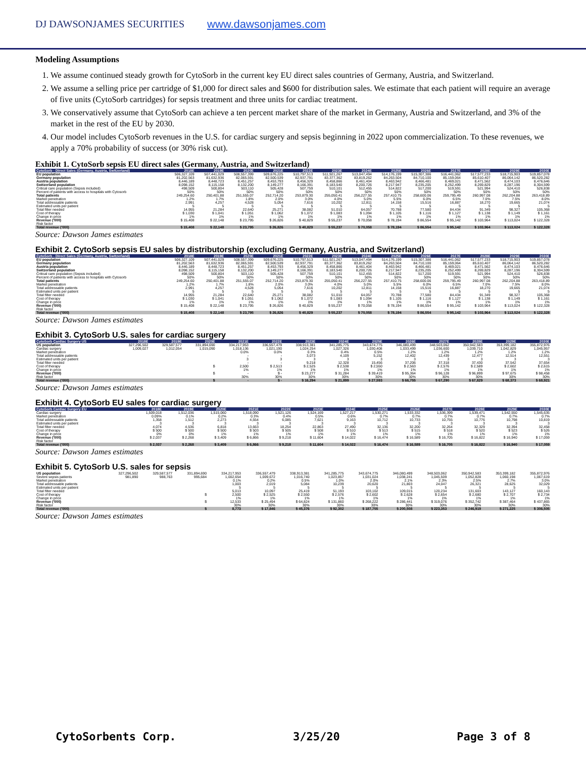DJ DAWSONJAMES SECURITIES www.dawsonjames.com
Modeling Assumptions
1. We assume continued steady growth for CytoSorb in the current key EU direct sales countries of Germany, Austria, and Switzerland.
2. We assume a selling price per cartridge of $1,000 for direct sales and $600 for distribution sales. We estimate that each patient will require an average of five units (CytoSorb cartridges) for sepsis treatment and three units for cardiac treatment.
3. We conservatively assume that CytoSorb can achieve a ten percent market share of the market in Germany, Austria and Switzerland, and 3% of the market in the rest of the EU by 2030.
4. Our model includes CytoSorb revenues in the U.S. for cardiac surgery and sepsis beginning in 2022 upon commercialization. To these revenues, we apply a 70% probability of success (or 30% risk cut).
Exhibit 1. CytoSorb sepsis EU direct sales (Germany, Austria, and Switzerland)
| CytoSorb - Direct Sales (Germany, Austria, Switzerland) | 2018E | 2019E | 2020E | 2021E | 2022E | 2023E | 2024E | 2025E | 2026E | 2027E | 2028E | 2029E | 2030E |
| --- | --- | --- | --- | --- | --- | --- | --- | --- | --- | --- | --- | --- | --- |
| EU population | 506,327,109 | 507,441,029 | 508,557,399 | 509,676,225 | 510,797,513 | 511,921,267 | 513,047,494 | 514,176,199 | 515,307,386 | 516,441,062 | 517,577,233 | 518,715,903 | 519,857,078 |
| Germany population | 81,202,563 | 81,632,936 | 82,065,591 | 82,500,539 | 82,937,791 | 83,377,362 | 83,819,262 | 84,263,504 | 84,710,100 | 85,159,064 | 85,610,407 | 86,064,142 | 86,520,282 |
| Austria population | 8,446,189 | 8,448,723 | 8,451,257 | 8,453,793 | 8,456,329 | 8,458,866 | 8,461,404 | 8,463,942 | 8,466,481 | 8,469,021 | 8,471,562 | 8,474,103 | 8,476,646 |
| Switzerland population | 8,098,152 | 8,115,158 | 8,132,200 | 8,149,277 | 8,166,391 | 8,183,540 | 8,200,726 | 8,217,947 | 8,235,205 | 8,252,499 | 8,269,829 | 8,287,196 | 8,304,599 |
| Critical care population (Sepsis included) | 498,509 | 500,804 | 503,110 | 505,428 | 507,759 | 510,101 | 512,455 | 514,822 | 517,200 | 519,591 | 521,994 | 524,410 | 526,838 |
| Percent of patients with access to hospitals with Cytosorb | 50% | 50% | 50% | 50% | 50% | 50% | 50% | 50% | 50% | 50% | 50% | 50% | 50% |
| Total patients | 249,254.60 | 250,401.88 | 251,555.07 | 252,714.20 | 253,879.30 | 255,050.41 | 256,227.55 | 257,410.75 | 258,600.06 | 259,795.49 | 260,997.08 | 262,204.88 | 263,418.89 |
| Market penetration | 1.2% | 1.7% | 1.8% | 2.0% | 3.0% | 4.0% | 5.0% | 5.5% | 6.0% | 6.5% | 7.0% | 7.5% | 8.0% |
| Total addressable patients | 2,991 | 4,257 | 4,528 | 5,054 | 7,616 | 10,202 | 12,811 | 14,158 | 15,516 | 16,887 | 18,270 | 19,665 | 21,074 |
| Estimated units per patient | 5 | 5 | 5 | 5 | 5 | 5 | 5 | 5 | 5 | 5 | 5 | 5 | 5 |
| Total filter needed | 14,955 | 21,284 | 22,640 | 25,271 | 38,082 | 51,010 | 64,057 | 70,788 | 77,580 | 84,434 | 91,349 | 98,327 | 105,368 |
| Cost of therapy | $ 1,030 | $ 1,041 | $ 1,051 | $ 1,062 | $ 1,072 | $ 1,083 | $ 1,094 | $ 1,105 | $ 1,116 | $ 1,127 | $ 1,138 | $ 1,149 | $ 1,161 |
| Change in price | 1% | 1% | 1% | 1% | 1% | 1% | 1% | 1% | 1% | 1% | 1% | 1% | 1% |
| Revenue ('000) | $ 15,408 | $ 22,148 | $ 23,795 | $ 26,826 | $ 40,829 | $ 55,237 | $ 70,058 | $ 78,194 | $ 86,554 | $ 95,142 | $ 103,964 | $ 113,024 | $ 122,328 |
| Risk factor | | | | | | | | | | | | | |
| Total revenue ('000) | $ 15,408 | $ 22,148 | $ 23,795 | $ 26,826 | $ 40,829 | $ 55,237 | $ 70,058 | $ 78,194 | $ 86,554 | $ 95,142 | $ 103,964 | $ 113,024 | $ 122,328 |
Source: Dawson James estimates
Exhibit 2. CytoSorb sepsis EU sales by distributorship (excluding Germany, Austria, and Switzerland)
| CytoSorb - Direct Sales (Germany, Austria, Switzerland) | 2018E | 2019E | 2020E | 2021E | 2022E | 2023E | 2024E | 2025E | 2026E | 2027E | 2028E | 2029E | 2030E |
| --- | --- | --- | --- | --- | --- | --- | --- | --- | --- | --- | --- | --- | --- |
| EU population | 506,327,109 | 507,441,029 | 508,557,399 | 509,676,225 | 510,797,513 | 511,921,267 | 513,047,494 | 514,176,199 | 515,307,386 | 516,441,062 | 517,577,233 | 518,715,903 | 519,857,078 |
| Germany population | 81,202,563 | 81,632,936 | 82,065,591 | 82,500,539 | 82,937,791 | 83,377,362 | 83,819,262 | 84,263,504 | 84,710,100 | 85,159,064 | 85,610,407 | 86,064,142 | 86,520,282 |
| Austria population | 8,446,189 | 8,448,723 | 8,451,257 | 8,453,793 | 8,456,329 | 8,458,866 | 8,461,404 | 8,463,942 | 8,466,481 | 8,469,021 | 8,471,562 | 8,474,103 | 8,476,646 |
| Switzerland population | 8,098,152 | 8,115,158 | 8,132,200 | 8,149,277 | 8,166,391 | 8,183,540 | 8,200,726 | 8,217,947 | 8,235,205 | 8,252,499 | 8,269,829 | 8,287,196 | 8,304,599 |
| Critical care population (Sepsis included) | 498,509 | 500,804 | 503,110 | 505,428 | 507,759 | 510,101 | 512,455 | 514,822 | 517,200 | 519,591 | 521,994 | 524,410 | 526,838 |
| Percent of patients with access to hospitals with Cytosorb | 50% | 50% | 50% | 50% | 50% | 50% | 50% | 50% | 50% | 50% | 50% | 50% | 50% |
| Total patients | 249,254.60 | 250,401.88 | 251,555.07 | 252,714.20 | 253,879.30 | 255,050.41 | 256,227.55 | 257,410.75 | 258,600.06 | 259,795.49 | 260,997.08 | 262,204.88 | 263,418.89 |
| Market penetration | 1.2% | 1.7% | 1.8% | 2.0% | 3.0% | 4.0% | 5.0% | 5.5% | 6.0% | 6.5% | 7.0% | 7.5% | 8.0% |
| Total addressable patients | 2,991 | 4,257 | 4,528 | 5,054 | 7,616 | 10,202 | 12,811 | 14,158 | 15,516 | 16,887 | 18,270 | 19,665 | 21,074 |
| Estimated units per patient | 5 | 5 | 5 | 5 | 5 | 5 | 5 | 5 | 5 | 5 | 5 | 5 | 5 |
| Total filter needed | 14,955 | 21,284 | 22,640 | 25,271 | 38,082 | 51,010 | 64,057 | 70,788 | 77,580 | 84,434 | 91,349 | 98,327 | 105,368 |
| Cost of therapy | $ 1,030 | $ 1,041 | $ 1,051 | $ 1,062 | $ 1,072 | $ 1,083 | $ 1,094 | $ 1,105 | $ 1,116 | $ 1,127 | $ 1,138 | $ 1,149 | $ 1,161 |
| Change in price | 1% | 1% | 1% | 1% | 1% | 1% | 1% | 1% | 1% | 1% | 1% | 1% | 1% |
| Revenue ('000) | $ 15,408 | $ 22,148 | $ 23,795 | $ 26,826 | $ 40,829 | $ 55,237 | $ 70,058 | $ 78,194 | $ 86,554 | $ 95,142 | $ 103,964 | $ 113,024 | $ 122,328 |
| Risk factor | | | | | | | | | | | | | |
| Total revenue ('000) | $ 15,408 | $ 22,148 | $ 23,795 | $ 26,826 | $ 40,829 | $ 55,237 | $ 70,058 | $ 78,194 | $ 86,554 | $ 95,142 | $ 103,964 | $ 113,024 | $ 122,328 |
Source: Dawson James estimates
Exhibit 3. CytoSorb U.S. sales for cardiac surgery
| CytoSorb Cardiac Surgery US | 2018E | 2019E | 2020E | 2021E | 2022E | 2023E | 2024E | 2025E | 2026E | 2027E | 2028E | 2029E | 2030E |
| --- | --- | --- | --- | --- | --- | --- | --- | --- | --- | --- | --- | --- | --- |
| US population | 327,296,502 | 329,587,577 | 331,894,690 | 334,217,953 | 336,557,479 | 338,913,381 | 341,285,775 | 343,674,775 | 346,080,499 | 348,503,062 | 350,942,583 | 353,399,182 | 355,872,976 |
| Cardiac surgery | 1,009,027 | 1,012,054 | 1,015,090 | 1,018,136 | 1,021,190 | 1,024,254 | 1,027,326 | 1,030,408 | 1,033,499 | 1,036,600 | 1,039,710 | 1,042,829 | 1,045,957 |
| Market penetration | | | | 0.0% | 0.0% | 0.3% | 0.4% | 0.5% | 1.2% | 1.2% | 1.2% | 1.2% | 1.2% |
| Total addressable patients | | | | - | - | 3,073 | 4,109 | 5,152 | 12,402 | 12,439 | 12,477 | 12,514 | 12,551 |
| Estimated units per patient | | | | 3 | 3 | 3 | 3 | 3 | 3 | 3 | 3 | 3 | 3 |
| Total filter needed | | | | - | - | 9,218 | 12,328 | 15,456 | 37,206 | 37,318 | 37,430 | 37,542 | 37,654 |
| Cost of therapy | | | $ | 2,500 | $ 2,513 | $ 2,525 | $ 2,538 | $ 2,550 | $ 2,563 | $ 2,576 | $ 2,589 | $ 2,602 | $ 2,615 |
| Change in price | | | | 1% | 1% | 1% | 1% | 1% | 1% | 1% | 1% | 1% | 1% |
| Revenue ('000) | | | $ | - | $ - | $ 23,277 | $ 31,284 | $ 39,419 | $ 95,364 | $ 96,128 | $ 96,899 | $ 97,675 | $ 98,458 |
| Risk factor | | | | 30% | 30% | 30% | 30% | 30% | 30% | 30% | 30% | 30% | 30% |
| Total revenue ('000) | | | $ | - | $ - | $ 16,294 | $ 21,899 | $ 27,593 | $ 66,755 | $ 67,290 | $ 67,829 | $ 68,373 | $ 68,921 |
Source: Dawson James estimates
Exhibit 4. CytoSorb EU sales for cardiac surgery
| CytoSorb Cardiac Surgery EU | 2018E | 2019E | 2020E | 2021E | 2022E | 2023E | 2024E | 2025E | 2026E | 2027E | 2028E | 2029E | 2030E |
| --- | --- | --- | --- | --- | --- | --- | --- | --- | --- | --- | --- | --- | --- |
| Cardiac surgery | 1,509,018 | 1,512,036 | 1,515,060 | 1,518,090 | 1,521,126 | 1,524,169 | 1,527,217 | 1,530,271 | 1,533,332 | 1,536,399 | 1,539,471 | 1,542,550 | 1,545,635 |
| Market penetration | 0.09% | 0.1% | 0.2% | 0.3% | 0.4% | 0.5% | 0.6% | 0.7% | 0.7% | 0.7% | 0.7% | 0.7% | 0.7% |
| Total addressable patients | 1,358 | 1,512 | 2,273 | 4,554 | 6,085 | 7,621 | 9,163 | 10,712 | 10,733 | 10,755 | 10,776 | 10,798 | 10,819 |
| Estimated units per patient | 3 | 3 | 3 | 3 | 3 | 3 | 3 | 3 | 3 | 3 | 3 | 3 | 3 |
| Total filter needed | 4,074 | 4,536 | 6,818 | 13,663 | 18,254 | 22,863 | 27,490 | 32,136 | 32,200 | 32,264 | 32,329 | 32,394 | 32,458 |
| Cost of therapy | $ 500 | $ 500 | $ 500 | $ 503 | $ 505 | $ 508 | $ 510 | $ 513 | $ 515 | $ 518 | $ 520 | $ 523 | $ 526 |
| Change in price | 0% | 0% | 1% | 1% | 1% | 1% | 1% | 1% | 1% | 1% | 1% | 1% | 1% |
| Revenue ('000) | $ 2,037 | $ 2,268 | $ 3,409 | $ 6,866 | $ 9,218 | $ 11,604 | $ 14,022 | $ 16,474 | $ 16,589 | $ 16,705 | $ 16,822 | $ 16,940 | $ 17,059 |
| Risk factor | | | | | | | | | | | | | |
| Total revenue ('000) | $ 2,037 | $ 2,268 | $ 3,409 | $ 6,866 | $ 9,218 | $ 11,604 | $ 14,022 | $ 16,474 | $ 16,589 | $ 16,705 | $ 16,822 | $ 16,940 | $ 17,059 |
Source: Dawson James estimates
Exhibit 5. CytoSorb U.S. sales for sepsis
| US population | 327,296,502 | 329,587,577 | 331,894,690 | 334,217,953 | 336,557,479 | 338,913,381 | 341,285,775 | 343,674,775 | 346,080,499 | 348,503,062 | 350,942,583 | 353,399,182 | 355,872,976 |
| Severe sepsis patients | 981,890 | 988,763 | 995,684 | 1,002,654 | 1,009,672 | 1,016,740 | 1,023,857 | 1,031,024 | 1,038,241 | 1,045,509 | 1,052,828 | 1,060,198 | 1,067,619 |
| Market penetration | | | | 0.1% | 0.2% | 0.5% | 1.0% | 2.0% | 2.1% | 2.3% | 2.5% | 2.7% | 3.0% |
| Total addressable patients | | | | 1,003 | 2,019 | 5,084 | 10,239 | 20,620 | 21,803 | 24,047 | 26,321 | 28,625 | 32,029 |
| Estimated units per patient | | | | 5 | 5 | 5 | 5 | 5 | 5 | 5 | 5 | 5 | 5 |
| Total filter needed | | | | 5,013 | 10,097 | 25,419 | 51,193 | 103,102 | 109,015 | 120,234 | 131,603 | 143,127 | 160,143 |
| Cost of therapy | | | $ | 2,500 | $ 2,525 | $ 2,550 | $ 2,576 | $ 2,602 | $ 2,628 | $ 2,654 | $ 2,680 | $ 2,707 | $ 2,734 |
| Change in price | | | | 1% | 1% | 1% | 1% | 1% | 1% | 1% | 1% | 1% | 1% |
| Revenue ('000) | | | $ | 12,533 | $ 25,494 | $ 64,824 | $ 131,860 | $ 268,222 | $ 286,441 | $ 319,076 | $ 352,742 | $ 387,464 | $ 437,865 |
| Risk factor | | | | 30% | 30% | 30% | 30% | 30% | 30% | 30% | 30% | 30% | 30% |
| Total revenue ('000) | | | $ | 8,773 | $ 17,846 | $ 45,376 | $ 92,302 | $ 187,755 | $ 200,508 | $ 223,353 | $ 246,919 | $ 271,225 | $ 306,505 |
Source: Dawson James estimates
CytoSorbents Corp. 3/25/20 Page 3 of 8